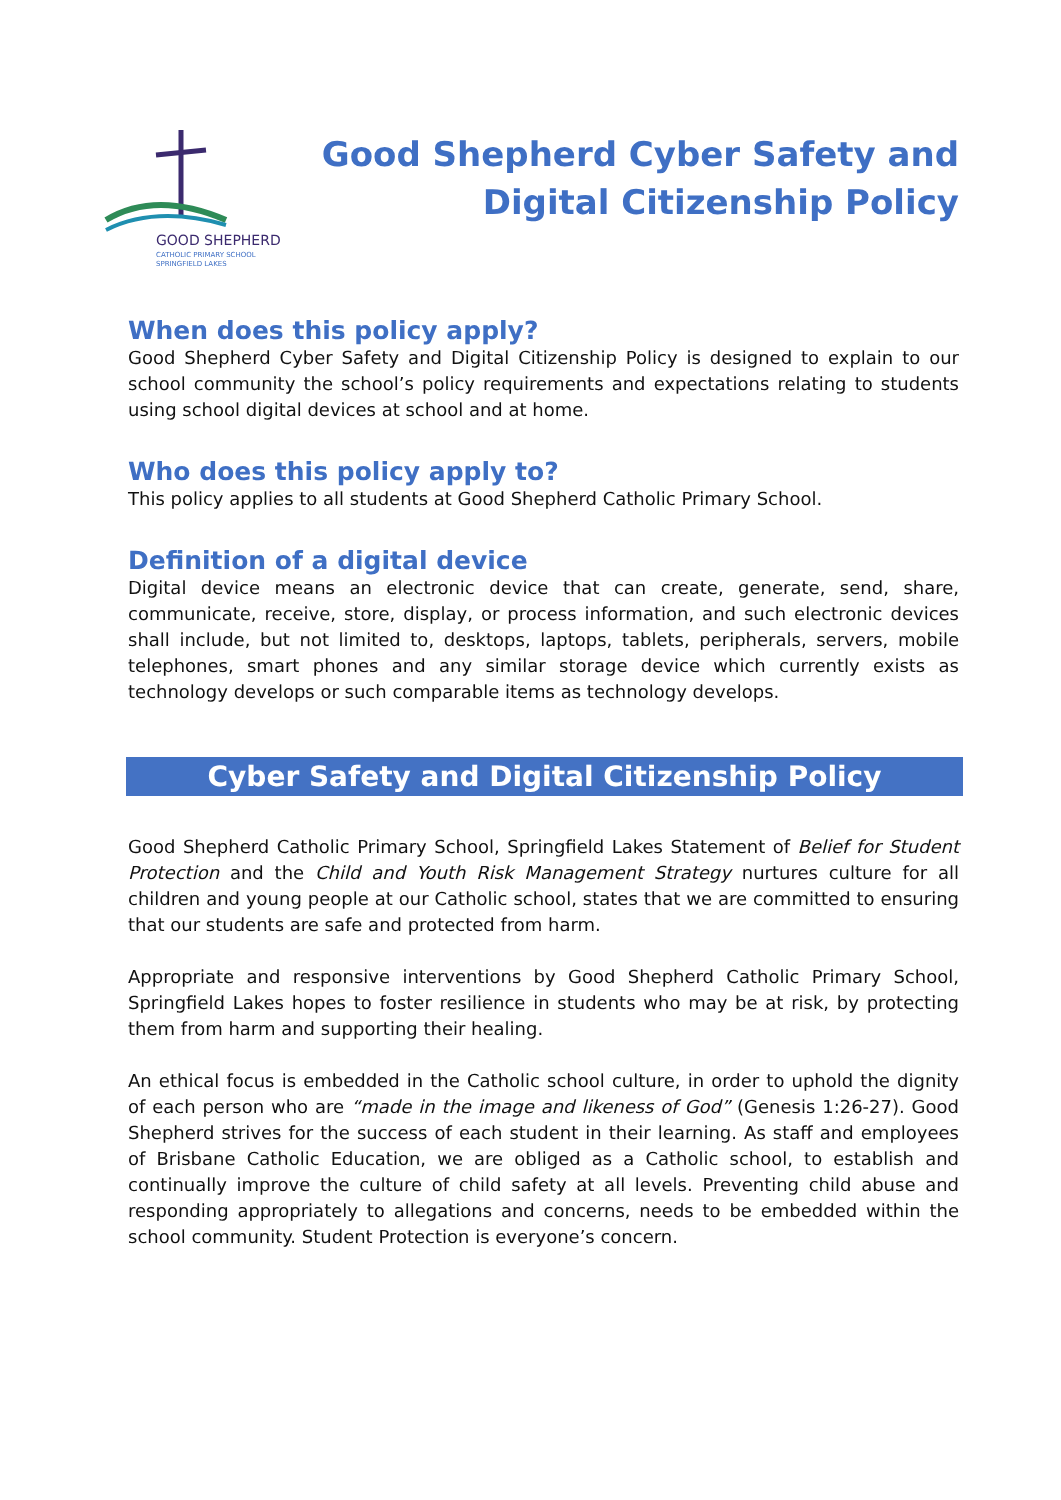GOOD SHEPHERD
CATHOLIC PRIMARY SCHOOL
SPRINGFIELD LAKES
Good Shepherd Cyber Safety and
Digital Citizenship Policy
When does this policy apply?
Good Shepherd Cyber Safety and Digital Citizenship Policy is designed to explain to our school community the school’s policy requirements and expectations relating to students using school digital devices at school and at home.
Who does this policy apply to?
This policy applies to all students at Good Shepherd Catholic Primary School.
Definition of a digital device
Digital device means an electronic device that can create, generate, send, share, communicate, receive, store, display, or process information, and such electronic devices shall include, but not limited to, desktops, laptops, tablets, peripherals, servers, mobile telephones, smart phones and any similar storage device which currently exists as technology develops or such comparable items as technology develops.
Cyber Safety and Digital Citizenship Policy
Good Shepherd Catholic Primary School, Springfield Lakes Statement of Belief for Student Protection and the Child and Youth Risk Management Strategy nurtures culture for all children and young people at our Catholic school, states that we are committed to ensuring that our students are safe and protected from harm.
Appropriate and responsive interventions by Good Shepherd Catholic Primary School, Springfield Lakes hopes to foster resilience in students who may be at risk, by protecting them from harm and supporting their healing.
An ethical focus is embedded in the Catholic school culture, in order to uphold the dignity of each person who are “made in the image and likeness of God” (Genesis 1:26-27). Good Shepherd strives for the success of each student in their learning. As staff and employees of Brisbane Catholic Education, we are obliged as a Catholic school, to establish and continually improve the culture of child safety at all levels. Preventing child abuse and responding appropriately to allegations and concerns, needs to be embedded within the school community. Student Protection is everyone’s concern.